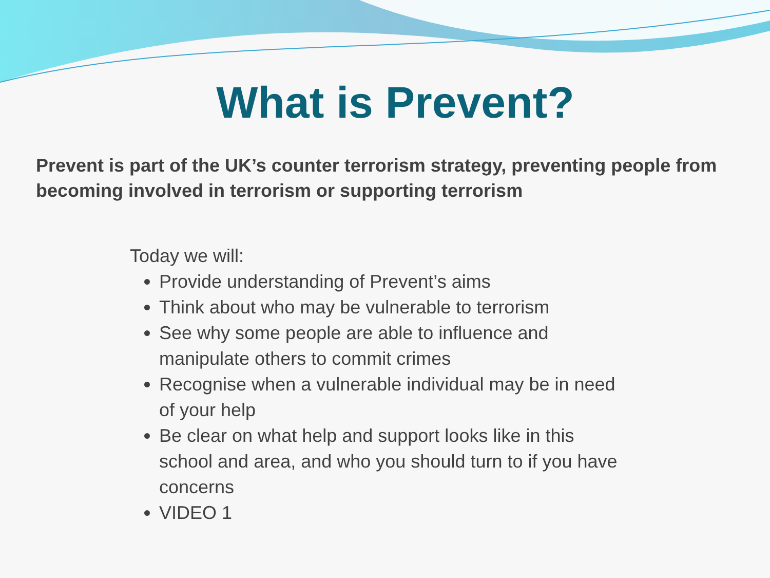What is Prevent?
Prevent is part of the UK’s counter terrorism strategy, preventing people from becoming involved in terrorism or supporting terrorism
Today we will:
Provide understanding of Prevent’s aims
Think about who may be vulnerable to terrorism
See why some people are able to influence and manipulate others to commit crimes
Recognise when a vulnerable individual may be in need of your help
Be clear on what help and support looks like in this school and area, and who you should turn to if you have concerns
VIDEO 1